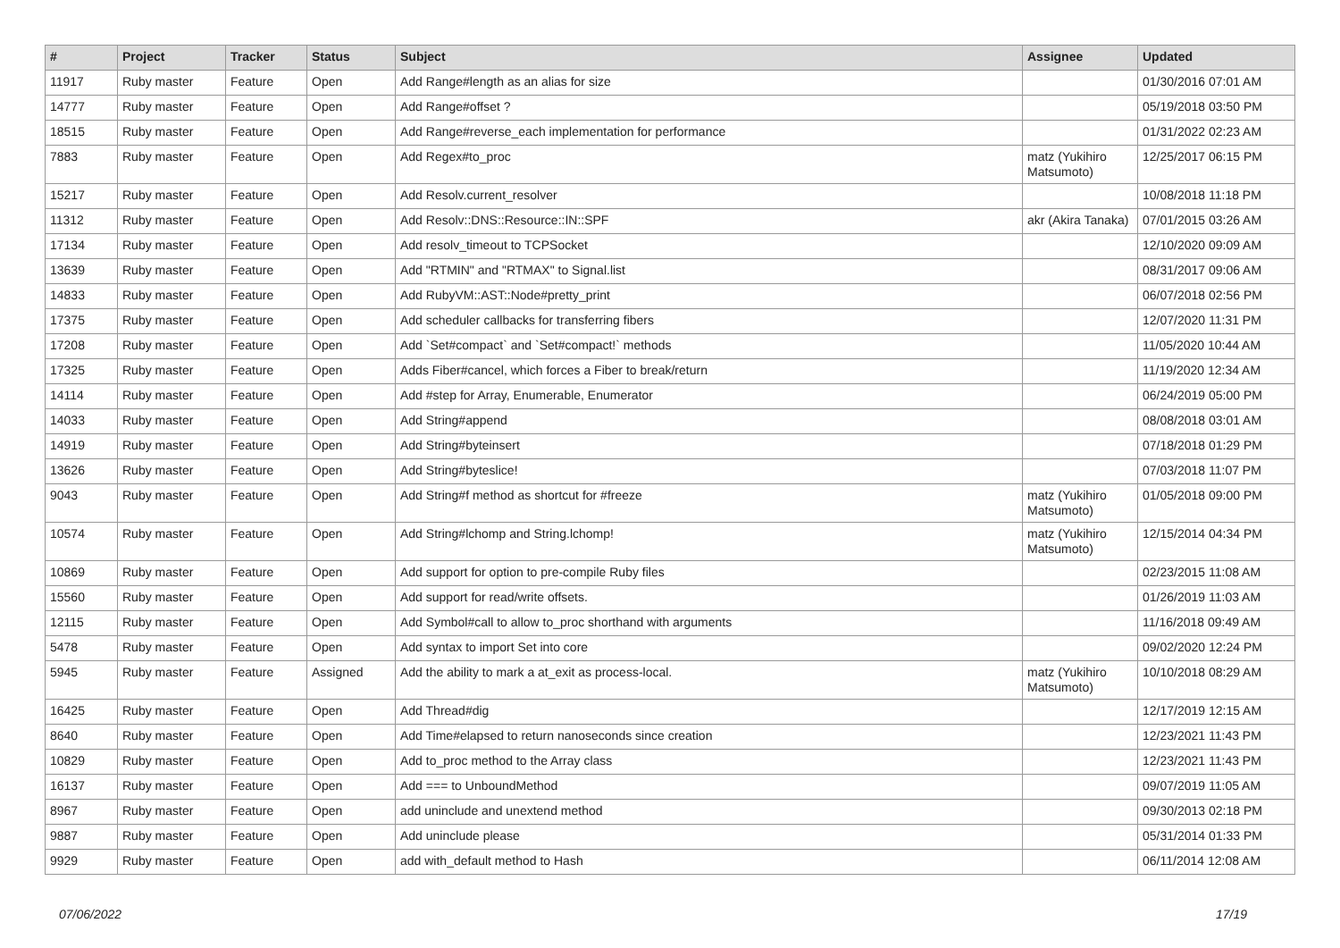| # | Project | Tracker | Status | Subject | Assignee | Updated |
| --- | --- | --- | --- | --- | --- | --- |
| 11917 | Ruby master | Feature | Open | Add Range#length as an alias for size | | 01/30/2016 07:01 AM |
| 14777 | Ruby master | Feature | Open | Add Range#offset ? | | 05/19/2018 03:50 PM |
| 18515 | Ruby master | Feature | Open | Add Range#reverse_each implementation for performance | | 01/31/2022 02:23 AM |
| 7883 | Ruby master | Feature | Open | Add Regex#to_proc | matz (Yukihiro Matsumoto) | 12/25/2017 06:15 PM |
| 15217 | Ruby master | Feature | Open | Add Resolv.current_resolver | | 10/08/2018 11:18 PM |
| 11312 | Ruby master | Feature | Open | Add Resolv::DNS::Resource::IN::SPF | akr (Akira Tanaka) | 07/01/2015 03:26 AM |
| 17134 | Ruby master | Feature | Open | Add resolv_timeout to TCPSocket | | 12/10/2020 09:09 AM |
| 13639 | Ruby master | Feature | Open | Add "RTMIN" and "RTMAX" to Signal.list | | 08/31/2017 09:06 AM |
| 14833 | Ruby master | Feature | Open | Add RubyVM::AST::Node#pretty_print | | 06/07/2018 02:56 PM |
| 17375 | Ruby master | Feature | Open | Add scheduler callbacks for transferring fibers | | 12/07/2020 11:31 PM |
| 17208 | Ruby master | Feature | Open | Add `Set#compact` and `Set#compact!` methods | | 11/05/2020 10:44 AM |
| 17325 | Ruby master | Feature | Open | Adds Fiber#cancel, which forces a Fiber to break/return | | 11/19/2020 12:34 AM |
| 14114 | Ruby master | Feature | Open | Add #step for Array, Enumerable, Enumerator | | 06/24/2019 05:00 PM |
| 14033 | Ruby master | Feature | Open | Add String#append | | 08/08/2018 03:01 AM |
| 14919 | Ruby master | Feature | Open | Add String#byteinsert | | 07/18/2018 01:29 PM |
| 13626 | Ruby master | Feature | Open | Add String#byteslice! | | 07/03/2018 11:07 PM |
| 9043 | Ruby master | Feature | Open | Add String#f method as shortcut for #freeze | matz (Yukihiro Matsumoto) | 01/05/2018 09:00 PM |
| 10574 | Ruby master | Feature | Open | Add String#lchomp and String.lchomp! | matz (Yukihiro Matsumoto) | 12/15/2014 04:34 PM |
| 10869 | Ruby master | Feature | Open | Add support for option to pre-compile Ruby files | | 02/23/2015 11:08 AM |
| 15560 | Ruby master | Feature | Open | Add support for read/write offsets. | | 01/26/2019 11:03 AM |
| 12115 | Ruby master | Feature | Open | Add Symbol#call to allow to_proc shorthand with arguments | | 11/16/2018 09:49 AM |
| 5478 | Ruby master | Feature | Open | Add syntax to import Set into core | | 09/02/2020 12:24 PM |
| 5945 | Ruby master | Feature | Assigned | Add the ability to mark a at_exit as process-local. | matz (Yukihiro Matsumoto) | 10/10/2018 08:29 AM |
| 16425 | Ruby master | Feature | Open | Add Thread#dig | | 12/17/2019 12:15 AM |
| 8640 | Ruby master | Feature | Open | Add Time#elapsed to return nanoseconds since creation | | 12/23/2021 11:43 PM |
| 10829 | Ruby master | Feature | Open | Add to_proc method to the Array class | | 12/23/2021 11:43 PM |
| 16137 | Ruby master | Feature | Open | Add === to UnboundMethod | | 09/07/2019 11:05 AM |
| 8967 | Ruby master | Feature | Open | add uninclude and unextend method | | 09/30/2013 02:18 PM |
| 9887 | Ruby master | Feature | Open | Add uninclude please | | 05/31/2014 01:33 PM |
| 9929 | Ruby master | Feature | Open | add with_default method to Hash | | 06/11/2014 12:08 AM |
07/06/2022 17/19